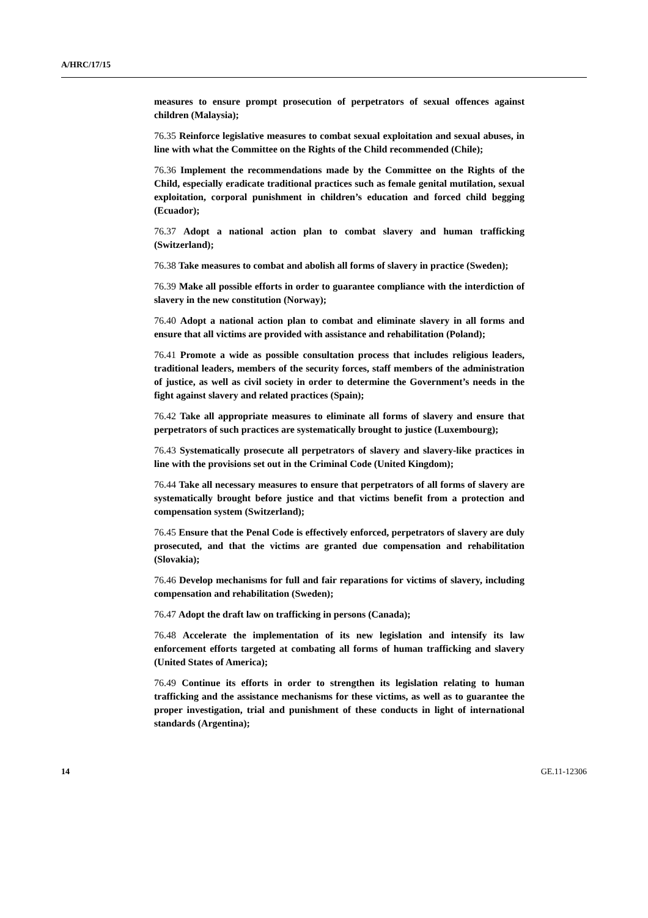A/HRC/17/15
measures to ensure prompt prosecution of perpetrators of sexual offences against children (Malaysia);
76.35 Reinforce legislative measures to combat sexual exploitation and sexual abuses, in line with what the Committee on the Rights of the Child recommended (Chile);
76.36 Implement the recommendations made by the Committee on the Rights of the Child, especially eradicate traditional practices such as female genital mutilation, sexual exploitation, corporal punishment in children’s education and forced child begging (Ecuador);
76.37 Adopt a national action plan to combat slavery and human trafficking (Switzerland);
76.38 Take measures to combat and abolish all forms of slavery in practice (Sweden);
76.39 Make all possible efforts in order to guarantee compliance with the interdiction of slavery in the new constitution (Norway);
76.40 Adopt a national action plan to combat and eliminate slavery in all forms and ensure that all victims are provided with assistance and rehabilitation (Poland);
76.41 Promote a wide as possible consultation process that includes religious leaders, traditional leaders, members of the security forces, staff members of the administration of justice, as well as civil society in order to determine the Government’s needs in the fight against slavery and related practices (Spain);
76.42 Take all appropriate measures to eliminate all forms of slavery and ensure that perpetrators of such practices are systematically brought to justice (Luxembourg);
76.43 Systematically prosecute all perpetrators of slavery and slavery-like practices in line with the provisions set out in the Criminal Code (United Kingdom);
76.44 Take all necessary measures to ensure that perpetrators of all forms of slavery are systematically brought before justice and that victims benefit from a protection and compensation system (Switzerland);
76.45 Ensure that the Penal Code is effectively enforced, perpetrators of slavery are duly prosecuted, and that the victims are granted due compensation and rehabilitation (Slovakia);
76.46 Develop mechanisms for full and fair reparations for victims of slavery, including compensation and rehabilitation (Sweden);
76.47 Adopt the draft law on trafficking in persons (Canada);
76.48 Accelerate the implementation of its new legislation and intensify its law enforcement efforts targeted at combating all forms of human trafficking and slavery (United States of America);
76.49 Continue its efforts in order to strengthen its legislation relating to human trafficking and the assistance mechanisms for these victims, as well as to guarantee the proper investigation, trial and punishment of these conducts in light of international standards (Argentina);
14 GE.11-12306